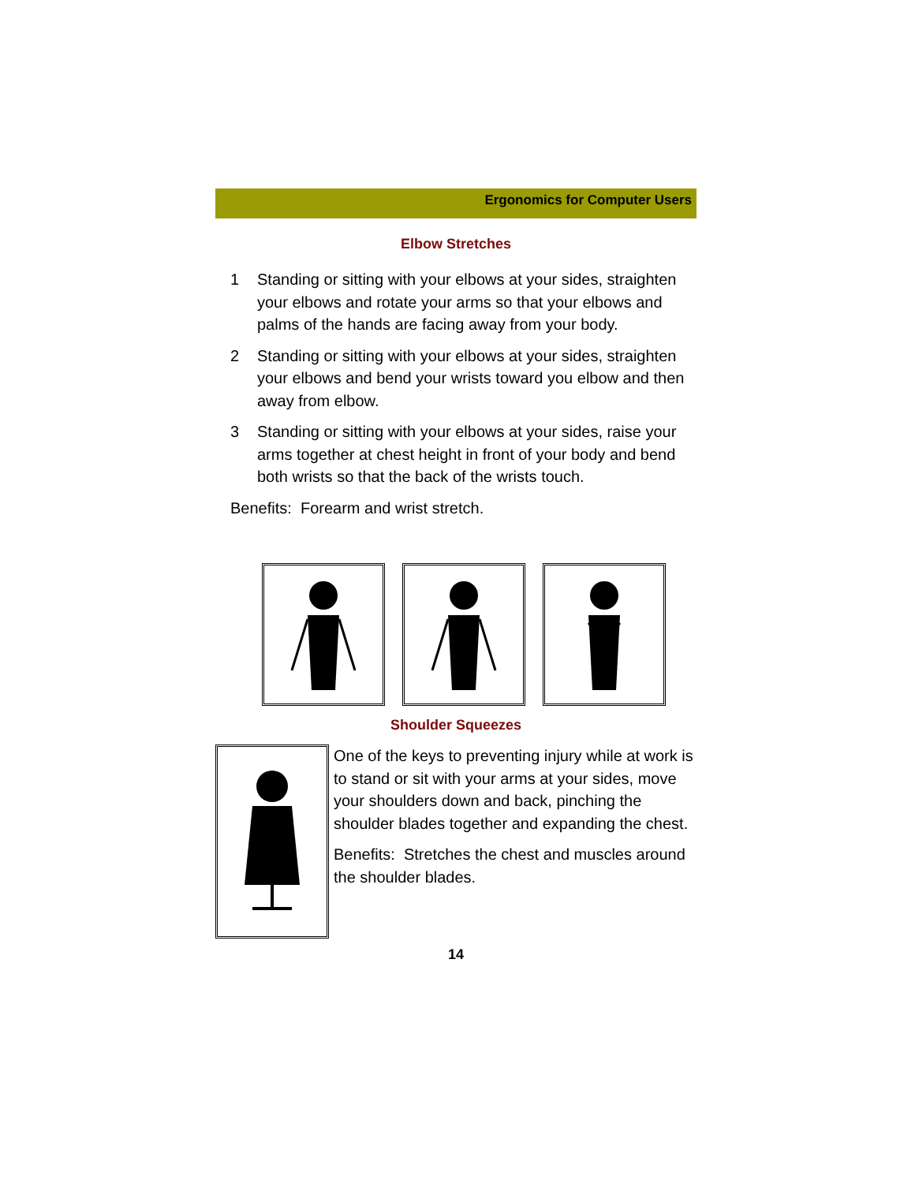Ergonomics for Computer Users
Elbow Stretches
1 Standing or sitting with your elbows at your sides, straighten your elbows and rotate your arms so that your elbows and palms of the hands are facing away from your body.
2 Standing or sitting with your elbows at your sides, straighten your elbows and bend your wrists toward you elbow and then away from elbow.
3 Standing or sitting with your elbows at your sides, raise your arms together at chest height in front of your body and bend both wrists so that the back of the wrists touch.
Benefits: Forearm and wrist stretch.
Shoulder Squeezes
One of the keys to preventing injury while at work is to stand or sit with your arms at your sides, move your shoulders down and back, pinching the shoulder blades together and expanding the chest.
Benefits: Stretches the chest and muscles around the shoulder blades.
14